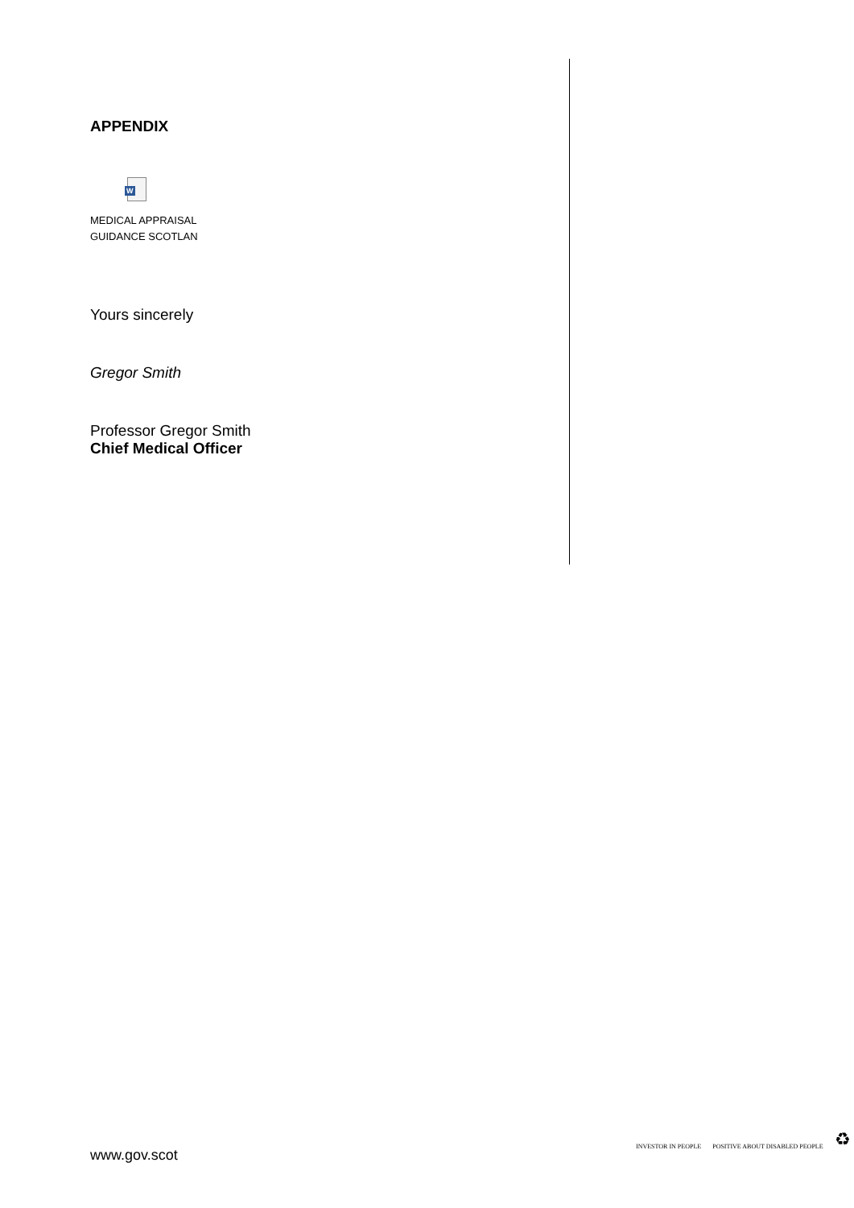APPENDIX
W
MEDICAL APPRAISAL
GUIDANCE SCOTLAN
Yours sincerely
Gregor Smith
Professor Gregor Smith
Chief Medical Officer
www.gov.scot
INVESTOR IN PEOPLE
POSITIVE ABOUT DISABLED PEOPLE
♻